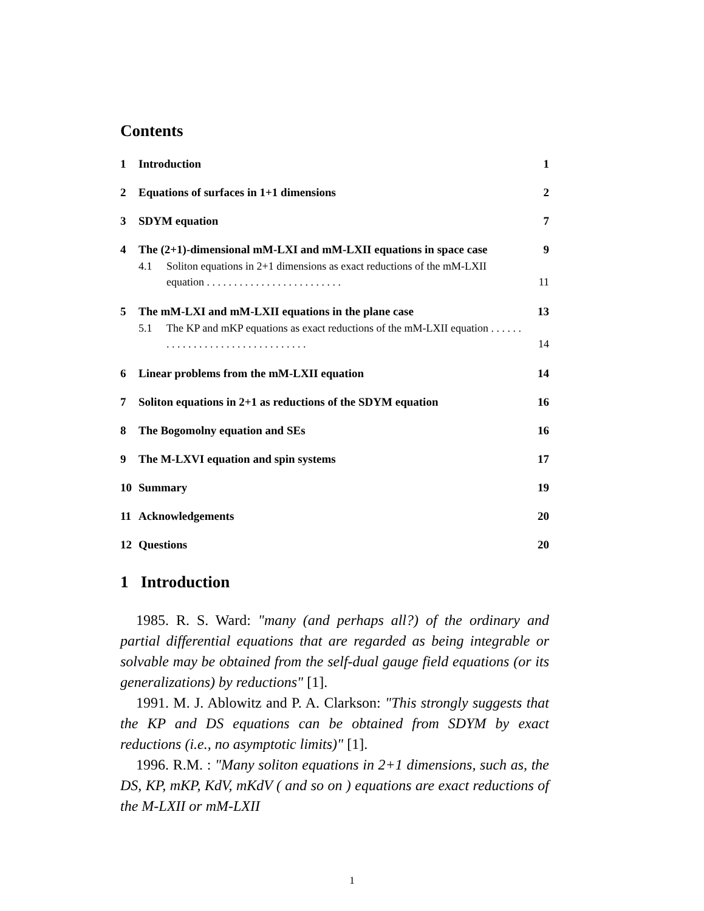Contents
1 Introduction 1
2 Equations of surfaces in 1+1 dimensions 2
3 SDYM equation 7
4 The (2+1)-dimensional mM-LXI and mM-LXII equations in space case 9
4.1 Soliton equations in 2+1 dimensions as exact reductions of the mM-LXII equation . . . . . . . . . . . . . . . . . . . . . . . . . 11
5 The mM-LXI and mM-LXII equations in the plane case 13
5.1 The KP and mKP equations as exact reductions of the mM-LXII equation . . . . . . . . . . . . . . . . . . . . . . . . . . . . . . . . 14
6 Linear problems from the mM-LXII equation 14
7 Soliton equations in 2+1 as reductions of the SDYM equation 16
8 The Bogomolny equation and SEs 16
9 The M-LXVI equation and spin systems 17
10 Summary 19
11 Acknowledgements 20
12 Questions 20
1 Introduction
1985. R. S. Ward: "many (and perhaps all?) of the ordinary and partial differential equations that are regarded as being integrable or solvable may be obtained from the self-dual gauge field equations (or its generalizations) by reductions" [1].
1991. M. J. Ablowitz and P. A. Clarkson: "This strongly suggests that the KP and DS equations can be obtained from SDYM by exact reductions (i.e., no asymptotic limits)" [1].
1996. R.M. : "Many soliton equations in 2+1 dimensions, such as, the DS, KP, mKP, KdV, mKdV ( and so on ) equations are exact reductions of the M-LXII or mM-LXII
1